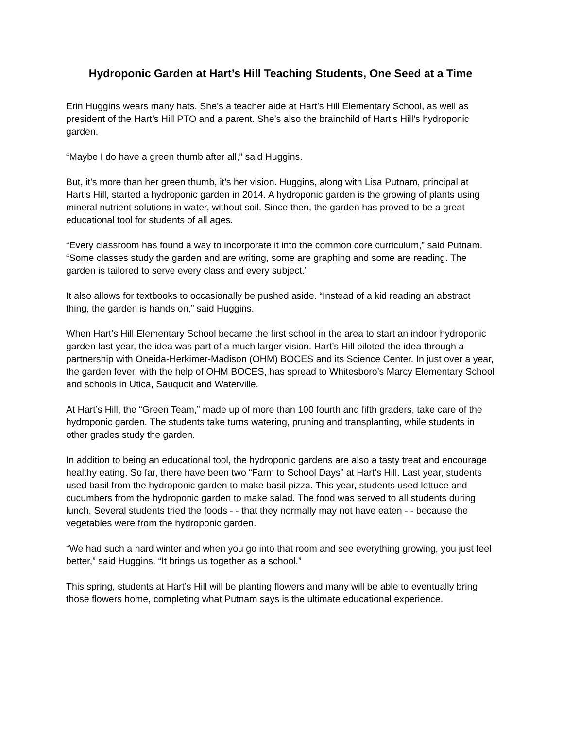Hydroponic Garden at Hart’s Hill Teaching Students, One Seed at a Time
Erin Huggins wears many hats. She’s a teacher aide at Hart’s Hill Elementary School, as well as president of the Hart’s Hill PTO and a parent. She’s also the brainchild of Hart’s Hill’s hydroponic garden.
“Maybe I do have a green thumb after all,” said Huggins.
But, it’s more than her green thumb, it’s her vision. Huggins, along with Lisa Putnam, principal at Hart’s Hill, started a hydroponic garden in 2014. A hydroponic garden is the growing of plants using mineral nutrient solutions in water, without soil. Since then, the garden has proved to be a great educational tool for students of all ages.
“Every classroom has found a way to incorporate it into the common core curriculum,” said Putnam. “Some classes study the garden and are writing, some are graphing and some are reading. The garden is tailored to serve every class and every subject.”
It also allows for textbooks to occasionally be pushed aside. “Instead of a kid reading an abstract thing, the garden is hands on,” said Huggins.
When Hart’s Hill Elementary School became the first school in the area to start an indoor hydroponic garden last year, the idea was part of a much larger vision. Hart’s Hill piloted the idea through a partnership with Oneida-Herkimer-Madison (OHM) BOCES and its Science Center. In just over a year, the garden fever, with the help of OHM BOCES, has spread to Whitesboro’s Marcy Elementary School and schools in Utica, Sauquoit and Waterville.
At Hart’s Hill, the “Green Team,” made up of more than 100 fourth and fifth graders, take care of the hydroponic garden. The students take turns watering, pruning and transplanting, while students in other grades study the garden.
In addition to being an educational tool, the hydroponic gardens are also a tasty treat and encourage healthy eating. So far, there have been two “Farm to School Days” at Hart’s Hill. Last year, students used basil from the hydroponic garden to make basil pizza. This year, students used lettuce and cucumbers from the hydroponic garden to make salad. The food was served to all students during lunch. Several students tried the foods - - that they normally may not have eaten - - because the vegetables were from the hydroponic garden.
“We had such a hard winter and when you go into that room and see everything growing, you just feel better,” said Huggins. “It brings us together as a school.”
This spring, students at Hart’s Hill will be planting flowers and many will be able to eventually bring those flowers home, completing what Putnam says is the ultimate educational experience.